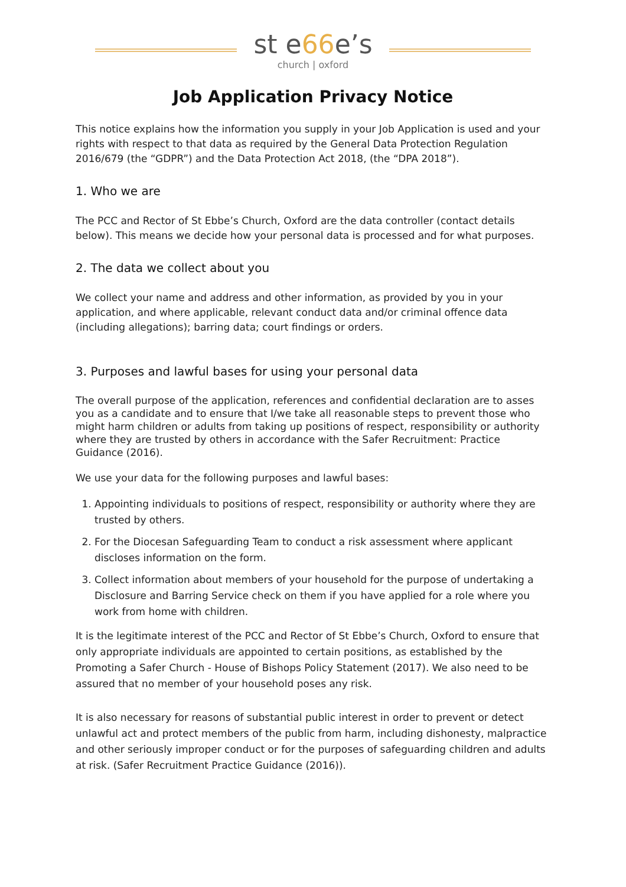st e66e’s
church | oxford
Job Application Privacy Notice
This notice explains how the information you supply in your Job Application is used and your rights with respect to that data as required by the General Data Protection Regulation 2016/679 (the “GDPR”) and the Data Protection Act 2018, (the “DPA 2018”).
1. Who we are
The PCC and Rector of St Ebbe’s Church, Oxford are the data controller (contact details below). This means we decide how your personal data is processed and for what purposes.
2. The data we collect about you
We collect your name and address and other information, as provided by you in your application, and where applicable, relevant conduct data and/or criminal offence data (including allegations); barring data; court findings or orders.
3. Purposes and lawful bases for using your personal data
The overall purpose of the application, references and confidential declaration are to asses you as a candidate and to ensure that I/we take all reasonable steps to prevent those who might harm children or adults from taking up positions of respect, responsibility or authority where they are trusted by others in accordance with the Safer Recruitment: Practice Guidance (2016).
We use your data for the following purposes and lawful bases:
1. Appointing individuals to positions of respect, responsibility or authority where they are trusted by others.
2. For the Diocesan Safeguarding Team to conduct a risk assessment where applicant discloses information on the form.
3. Collect information about members of your household for the purpose of undertaking a Disclosure and Barring Service check on them if you have applied for a role where you work from home with children.
It is the legitimate interest of the PCC and Rector of St Ebbe’s Church, Oxford to ensure that only appropriate individuals are appointed to certain positions, as established by the Promoting a Safer Church - House of Bishops Policy Statement (2017). We also need to be assured that no member of your household poses any risk.
It is also necessary for reasons of substantial public interest in order to prevent or detect unlawful act and protect members of the public from harm, including dishonesty, malpractice and other seriously improper conduct or for the purposes of safeguarding children and adults at risk. (Safer Recruitment Practice Guidance (2016)).